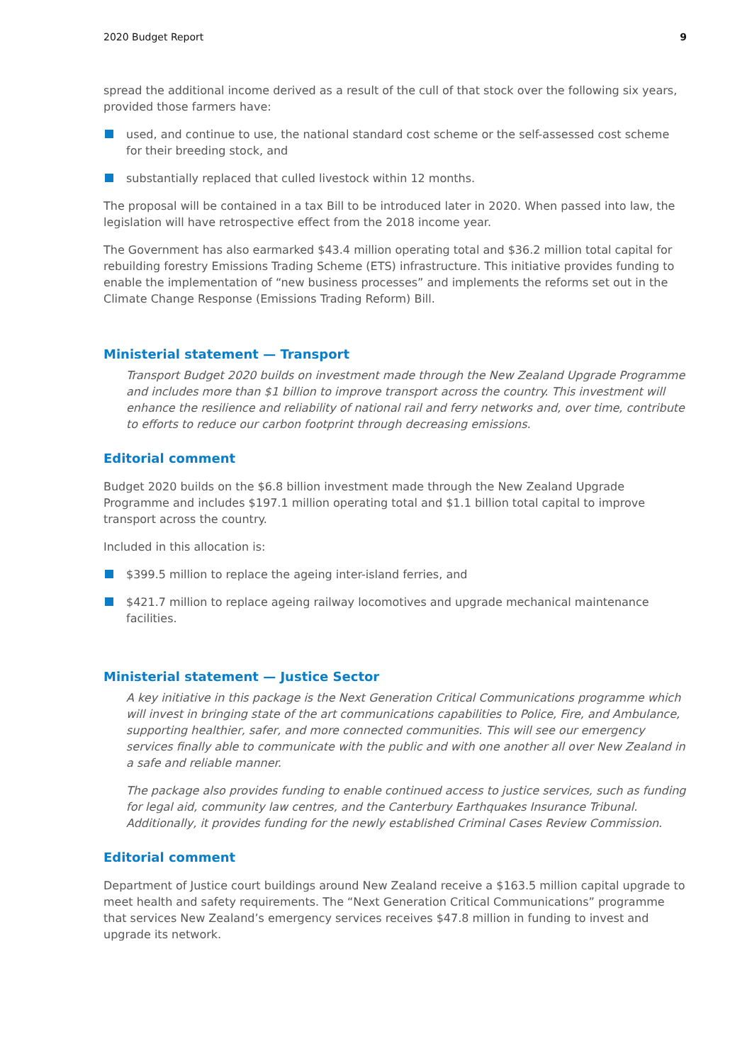2020 Budget Report 9
spread the additional income derived as a result of the cull of that stock over the following six years, provided those farmers have:
used, and continue to use, the national standard cost scheme or the self-assessed cost scheme for their breeding stock, and
substantially replaced that culled livestock within 12 months.
The proposal will be contained in a tax Bill to be introduced later in 2020. When passed into law, the legislation will have retrospective effect from the 2018 income year.
The Government has also earmarked $43.4 million operating total and $36.2 million total capital for rebuilding forestry Emissions Trading Scheme (ETS) infrastructure. This initiative provides funding to enable the implementation of “new business processes” and implements the reforms set out in the Climate Change Response (Emissions Trading Reform) Bill.
Ministerial statement — Transport
Transport Budget 2020 builds on investment made through the New Zealand Upgrade Programme and includes more than $1 billion to improve transport across the country. This investment will enhance the resilience and reliability of national rail and ferry networks and, over time, contribute to efforts to reduce our carbon footprint through decreasing emissions.
Editorial comment
Budget 2020 builds on the $6.8 billion investment made through the New Zealand Upgrade Programme and includes $197.1 million operating total and $1.1 billion total capital to improve transport across the country.
Included in this allocation is:
$399.5 million to replace the ageing inter-island ferries, and
$421.7 million to replace ageing railway locomotives and upgrade mechanical maintenance facilities.
Ministerial statement — Justice Sector
A key initiative in this package is the Next Generation Critical Communications programme which will invest in bringing state of the art communications capabilities to Police, Fire, and Ambulance, supporting healthier, safer, and more connected communities. This will see our emergency services finally able to communicate with the public and with one another all over New Zealand in a safe and reliable manner.
The package also provides funding to enable continued access to justice services, such as funding for legal aid, community law centres, and the Canterbury Earthquakes Insurance Tribunal. Additionally, it provides funding for the newly established Criminal Cases Review Commission.
Editorial comment
Department of Justice court buildings around New Zealand receive a $163.5 million capital upgrade to meet health and safety requirements. The “Next Generation Critical Communications” programme that services New Zealand’s emergency services receives $47.8 million in funding to invest and upgrade its network.